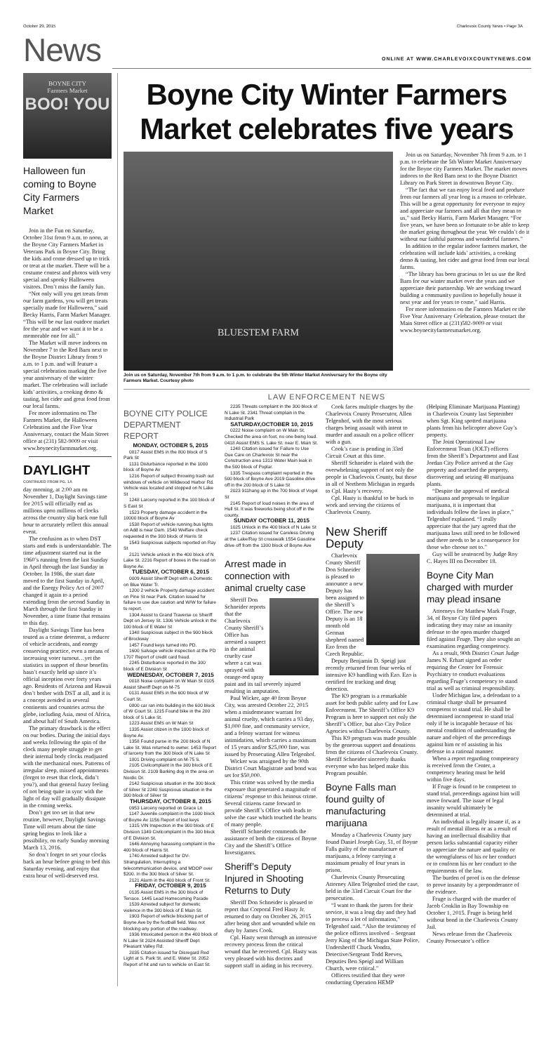October 29, 2015 Charlevoix County News • Page 3A
News
ONLINE AT WWW.CHARLEVOIXCOUNTYNEWS.COM
BOYNE CITY
Farmers Market
BOO! YOU
Halloween fun coming to Boyne City Farmers Market
Join in the Fun on Saturday, October 31st from 9 a.m. to noon, at the Boyne City Farmers Market in Veterans Park in Boyne City. Bring the kids and come dressed up to trick or treat at the market. There will be a costume contest and photos with very special and spooky Halloween visitors. Don’t miss the family fun.
“Not only will you get treats from our farm gardens, you will get treats specially made for Halloween,” said Becky Harris, Farm Market Manager. “This will be our last outdoor market for the year and we want it to be a memorable one for all.”
The Market will move indoors on November 7 to the Red Barn next to the Boyne District Library from 9 a.m. to 1 p.m. and will feature a special celebration marking the five year anniversary of the winter market. The celebration will include kids’ activities, a cooking demo & tasting, hot cider and great food from our local farms.
For more information on The Farmers Market, the Halloween Celebration and the Five Year Anniversary, contact the Main Street office at (231) 582-9009 or visit www.boynecityfarmmarket.org.
DAYLIGHT
CONTINUED FROM PG. 1A
day morning, at 2:00 am on November 1, Daylight Savings time for 2015 will officially end as millions upon millions of clocks across the country slip back one full hour to accurately reflect this annual event.
The confusion as to when DST starts and ends is understandable. The time adjustment started out in the 1960’s running from the last Sunday in April through the last Sunday in October. In 1986, the start date moved to the first Sunday in April, and the Energy Policy Act of 2007 changed it again to a period extending from the second Sunday in March through the first Sunday in November, a time frame that remains to this day.
Daylight Savings Time has been touted as a crime deterrent, a reducer of vehicle accidents, and energy conserving practice, even a means of increasing voter turnout…yet the statistics in support of those benefits hasn’t exactly held up since it’s official inception over forty years ago. Residents of Arizona and Hawaii don’t bother with DST at all, and it is a concept avoided in several continents and countries across the globe, including Asia, most of Africa, and about half of South America.
The primary drawback is the effect on our bodies. During the initial days and weeks following the spin of the clock many people struggle to get their internal body clocks readjusted with the mechanical ones. Patterns of irregular sleep, missed appointments (forgot to reset that clock, didn’t you?), and that general fuzzy feeling of not being quite in sync with the light of day will gradually dissipate in the coming weeks.
Don’t get too set in that new routine, however, Daylight Savings Time will return about the time spring begins to look like a possibility, on early Sunday morning March 13, 2016.
So don’t forget to set your clocks back an hour before going to bed this Saturday evening, and enjoy that extra hour of well-deserved rest.
Boyne City Winter Farmers
Market celebrates five years
BLUESTEM FARM
Join us on Saturday, November 7th from 9 a.m. to 1 p.m. to celebrate the 5th Winter Market Anniversary for the Boyne city Farmers Market. Courtesy photo
Join us on Saturday, November 7th from 9 a.m. to 1 p.m. to celebrate the 5th Winter Market Anniversary for the Boyne city Farmers Market. The market moves indoors to the Red Barn next to the Boyne District Library on Park Street in downtown Boyne City.
“The fact that we can enjoy local food and produce from our farmers all year long is a reason to celebrate. This will be a great opportunity for everyone to enjoy and appreciate our farmers and all that they mean to us,” said Becky Harris, Farm Market Manager. “For five years, we have been so fortunate to be able to keep the market going throughout the year. We couldn’t do it without our faithful patrons and wonderful farmers.”
In addition to the regular indoor farmers market, the celebration will include kids’ activities, a cooking demo & tasting, hot cider and great food from our local farms.
“The library has been gracious to let us use the Red Barn for our winter market over the years and we appreciate their partnership. We are working toward building a community pavilion to hopefully house it next year and for years to come,” said Harris.
For more information on the Farmers Market or the Five Year Anniversary Celebration, please contact the Main Street office at (231)582-9009 or visit www.boynecityfarmersmarket.org.
LAW ENFORCEMENT NEWS
BOYNE CITY POLICE
DEPARTMENT REPORT
MONDAY, OCTOBER 5, 2015
0817 Assist EMS in the 800 block of S Park St
1131 Disturbance reported in the 1000 block of Boyne Av
1216 Report of subject throwing trash out windows of vehicle on Wildwood Harbor Rd. Vehicle was located and stopped on N Lake St
1248 Larceny reported in the 100 block of S East St
1523 Property damage accident in the 10000 block of Boyne Av
1538 Report of vehicle running bus lights on Add is near Dam. 1540 Welfare check requested in the 300 block of Harris St
1543 Suspicious subjects reported on Ray St
2121 Vehicle unlock in the 400 block of N Lake St. 2216 Report of boxes in the road on Boyne Av.
TUESDAY, OCTOBER 6, 2015
0009 Assist Sheriff Dept with a Domestic on Blue Water Tr.
1200 2 vehicle Property damage accident on Pine St near Park. Citation issued for failure to use due caution and W/W for failure to report.
1304 Assist to Grand Traverse co Sheriff Dept on Jersey St. 1306 Vehicle unlock in the 100 block of E Water St
1348 Suspicious subject in the 900 block of Brockway
1457 Found keys turned into PD.
1600 Salvage vehicle inspection at the PD 1707 Report of credit card fraud.
2245 Disturbance reported in the 300 block of E Division St
WEDNESDAY, OCTOBER 7, 2015
0018 Noise complaint on W Main St 0105 Assist Sheriff Dept on M-75
0131 Assist EMS in the 600 block of W Court St.
0800 car ran into building in the 600 block of W Court St. 1215 Found bike in the 200 block of S Lake St.
1223 Assist EMS on W Main St
1335 Assist citizen in the 1000 block of Boyne Av.
1358 Found purse in the 200 block of N Lake St. Was returned to owner. 1453 Report of larceny from the 300 block of N Lake St
1801 Driving complaint on M-75 S.
2105 Civilcomplaint in the 300 block of E Division St. 2109 Barking dog in the area on Nordic Dr.
2142 Suspicious situation in the 300 block of Silver St 2240 Suspicious situation in the 300 block of Silver St
THURSDAY, OCTOBER 8, 2015
0953 Larceny reported on Grace Ln
1147 Juvenile complaint in the 1000 block of Boyne Av 1156 Report of lost keys
1315 VIN Inspection in the 900 block of E Division 1349 Civilcomplaint in the 300 block of E Division St.
1646 Annoying harassing complaint in the 400 block of Harris St.
1740 Arrested subject for DV-Strangulation, Interrupting a telecommunication device, and MDOP over $200. In the 300 block of Silver St.
2121 Alarm in the 400 block of Front St.
FRIDAY, OCTOBER 9, 2015
0135 Assist EMS in the 300 block of Terrace. 1445 Lead Homecoming Parade
1539 Arrested subject for domestic violence in the 300 block of E Main St.
1903 Report of vehicle blocking part of Boyne Ave by the football field. Was not blocking any portion of the roadway.
1936 Intoxicated person in the 400 block of N Lake St 2024 Assisted Sheriff Dept Pleasant Valley Rd.
2035 Citation issued for Disregard Red Light at S. Park St. and E. Water St. 2052 Report of hit and run to vehicle on East St.
2235 Threats complaint in the 300 block of N Lake St. 2341 Threat complain in the Industrial Park
SATURDAY,OCTOBER 10, 2015
0222 Noise complaint on W Main St. Checked the area on foot, no one being loud. 0418 Assist EMS S. Lake St. near E. Main St.
1248 Citation issued for Failure to Use Due Care on Charlevoix St near the Construction area 1313 Water Main leak in the 500 block of Poplar.
1335 Trespass complaint reported in the 500 block of Boyne Ave 2019 Gasoline drive off in the 200 block of S Lake St
2023 911hang up in the 700 block of Vogel St
2145 Report of loud noises in the area of Hull St. It was fireworks being shot off in the county.
SUNDAY OCTOBER 11, 2015
1025 Unlock in the 400 block of N Lake St
1237 Citation issued for Careless Driving at the Lake/Ray St crosswalk 1554 Gasoline drive off from the 1300 block of Boyne Ave
Arrest made in connection with animal cruelty case
Sheriff Don Schneider reports that the Charlevoix County Sheriff’s Office has arrested a suspect in the animal cruelty case where a cat was sprayed with orange-red spray paint and its tail severely injured resulting in amputation.
Paul Wicker, age 40 from Boyne City, was arrested October 22, 2015 when a misdemeanor warrant for animal cruelty, which carries a 93 day, $1,000 fine, and community service, and a felony warrant for witness intimidation, which carries a maximum of 15 years and/or $25,000 fine, was issued by Prosecuting Allen Telgenhof.
Wicker was arraigned by the 90th District Court Magistrate and bond was set for $50,000.
This crime was solved by the media exposure that generated a magnitude of citizens’ response to this heinous crime. Several citizens came forward to provide Sheriff’s Office with leads to solve the case which touched the hearts of many people.
Sheriff Schneider commends the assistance of both the citizens of Boyne City and the Sheriff’s Office Investigators.
Sheriff’s Deputy Injured in Shooting Returns to Duty
Sheriff Don Schneider is pleased to report that Corporal Fred Hasty Jr. returned to duty on October 26, 2015 after being shot and wounded while on duty by James Cook.
Cpl. Hasty went through an intensive recovery process from the critical wound that he received. Cpl. Hasty was very pleased with his doctors and support staff in aiding in his recovery.
Cook faces multiple charges by the Charlevoix County Prosecutor, Allen Telgenhof, with the most serious charges being assault with intent to murder and assault on a police officer with a gun.
Cook’s case is pending in 33rd Circuit Court at this time.
Sheriff Schneider is elated with the overwhelming support of not only the people in Charlevoix County, but those in all of Northern Michigan in regards to Cpl. Hasty’s recovery.
Cpl. Hasty is thankful to be back to work and serving the citizens of Charlevoix County.
New Sheriff Deputy
Charlevoix County Sheriff Don Schneider is pleased to announce a new Deputy has been assigned to the Sheriff’s Office. The new Deputy is an 18 month old German shepherd named Ezo from the Czech Republic.
Deputy Benjamin D. Speigl just recently returned from four weeks of intensive K9 handling with Ezo. Ezo is certified for tracking and drug detection.
The K9 program is a remarkable asset for both public safety and for Law Enforcement. The Sheriff’s Office K9 Program is here to support not only the Sheriff’s Office, but also City Police Agencies within Charlevoix County.
This K9 program was made possible by the generous support and donations from the citizens of Charlevoix County. Sheriff Schneider sincerely thanks everyone who has helped make this Program possible.
Boyne Falls man found guilty of manufacturing marijuana
Monday a Charlevoix County jury found Daniel Joseph Guy, 51, of Boyne Falls guilty of the manufacture of marijuana, a felony carrying a maximum penalty of four years in prison.
Charlevoix County Prosecuting Attorney Allen Telgenhof tried the case, held in the 33rd Circuit Court for the prosecution.
“I want to thank the jurors for their service, it was a long day and they had to process a lot of information,” Telgenhof said. “Also the testimony of the police officers involved – Sergeant Jerry King of the Michigan State Police, Undersheriff Chuck Vondra, Detective/Sergeant Todd Reeves, Deputies Ben Speigl and William Church, were critical.”
Officers testified that they were conducting Operation HEMP
(Helping Eliminate Marijuana Planting) in Charlevoix County last September when Sgt. King spotted marijuana plants from his helicopter above Guy’s property.
The Joint Operational Law Enforcement Team (JOLT) officers from the Sheriff’s Department and East Jordan City Police arrived at the Guy property and searched the property, discovering and seizing 48 marijuana plants.
“Despite the approval of medical marijuana and proposals to legalize marijuana, it is important that individuals follow the laws in place,” Telgenhof explained. “I really appreciate that the jury agreed that the marijuana laws still need to be followed and there needs to be a consequence for those who choose not to.”
Guy will be sentenced by Judge Roy C. Hayes III on December 18.
Boyne City Man charged with murder may plead insane
Attorneys for Matthew Mark Fruge, 34, of Boyne City filed papers indicating they may raise an insanity defense to the open murder charged filed against Fruge. They also sought an examination regarding competency.
As a result, 90th District Court Judge James N. Erhart signed an order requiring the Center for Forensic Psychiatry to conduct evaluations regarding Fruge’s competency to stand trial as well as criminal responsibility.
Under Michigan law, a defendant to a criminal charge shall be presumed competent to stand trial. He shall be determined incompetent to stand trial only if he is incapable because of his mental condition of understanding the nature and object of the proceedings against him or of assisting in his defense in a rational manner.
When a report regarding competency is received from the Center, a competency hearing must be held within five days.
If Fruge is found to be competent to stand trial, proceedings against him will move forward. The issue of legal insanity would ultimately be determined at trial.
An individual is legally insane if, as a result of mental illness or as a result of having an intellectual disability that person lacks substantial capacity either to appreciate the nature and quality or the wrongfulness of his or her conduct or to conform his or her conduct to the requirements of the law.
The burden of proof is on the defense to prove insanity by a preponderance of the evidence.
Fruge is charged with the murder of Jacob Conklin in Bay Township on October 1, 2015. Fruge is being held without bond in the Charlevoix County Jail.
News release from the Charlevoix County Prosecutor’s office